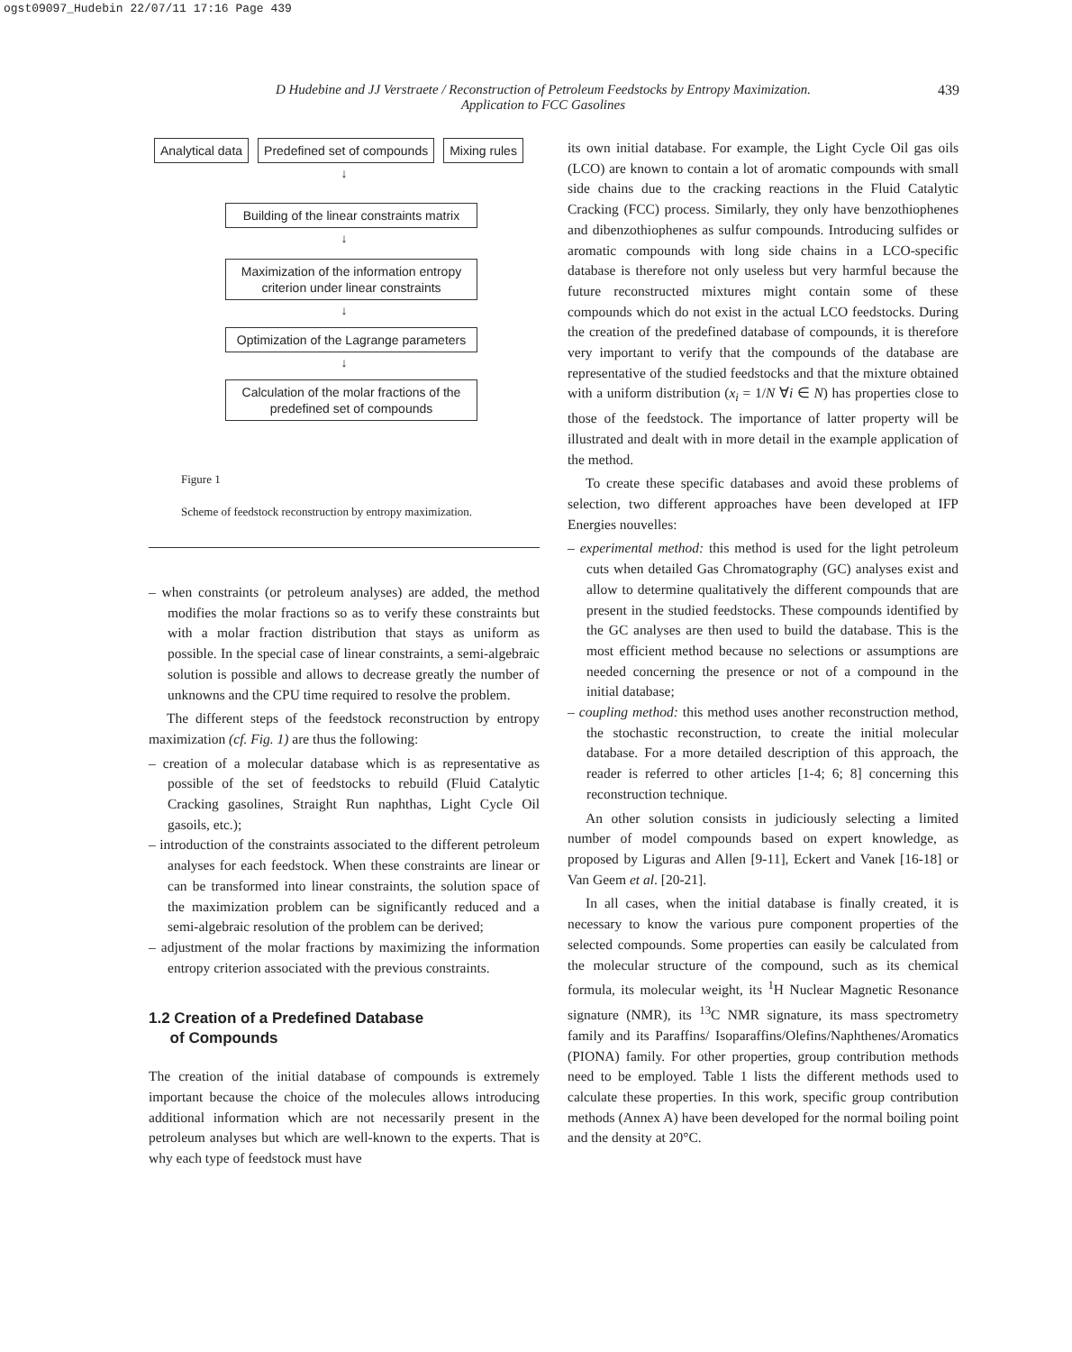ogst09097_Hudebin 22/07/11 17:16 Page 439
D Hudebine and JJ Verstraete / Reconstruction of Petroleum Feedstocks by Entropy Maximization.
Application to FCC Gasolines
439
Analytical data Predefined set of compounds Mixing rules
↓
Building of the linear constraints matrix
↓
Maximization of the information entropy criterion under linear constraints
↓
Optimization of the Lagrange parameters
↓
Calculation of the molar fractions of the predefined set of compounds
Figure 1
Scheme of feedstock reconstruction by entropy maximization.
– when constraints (or petroleum analyses) are added, the method modifies the molar fractions so as to verify these constraints but with a molar fraction distribution that stays as uniform as possible. In the special case of linear constraints, a semi-algebraic solution is possible and allows to decrease greatly the number of unknowns and the CPU time required to resolve the problem.
The different steps of the feedstock reconstruction by entropy maximization (cf. Fig. 1) are thus the following:
– creation of a molecular database which is as representative as possible of the set of feedstocks to rebuild (Fluid Catalytic Cracking gasolines, Straight Run naphthas, Light Cycle Oil gasoils, etc.);
– introduction of the constraints associated to the different petroleum analyses for each feedstock. When these constraints are linear or can be transformed into linear constraints, the solution space of the maximization problem can be significantly reduced and a semi-algebraic resolution of the problem can be derived;
– adjustment of the molar fractions by maximizing the information entropy criterion associated with the previous constraints.
1.2 Creation of a Predefined Database
of Compounds
The creation of the initial database of compounds is extremely important because the choice of the molecules allows introducing additional information which are not necessarily present in the petroleum analyses but which are well-known to the experts. That is why each type of feedstock must have
its own initial database. For example, the Light Cycle Oil gas oils (LCO) are known to contain a lot of aromatic compounds with small side chains due to the cracking reactions in the Fluid Catalytic Cracking (FCC) process. Similarly, they only have benzothiophenes and dibenzothiophenes as sulfur compounds. Introducing sulfides or aromatic compounds with long side chains in a LCO-specific database is therefore not only useless but very harmful because the future reconstructed mixtures might contain some of these compounds which do not exist in the actual LCO feedstocks. During the creation of the predefined database of compounds, it is therefore very important to verify that the compounds of the database are representative of the studied feedstocks and that the mixture obtained with a uniform distribution (x<sub>i</sub> = 1/N ∀i ∈ N) has properties close to those of the feedstock. The importance of latter property will be illustrated and dealt with in more detail in the example application of the method.
To create these specific databases and avoid these problems of selection, two different approaches have been developed at IFP Energies nouvelles:
– experimental method: this method is used for the light petroleum cuts when detailed Gas Chromatography (GC) analyses exist and allow to determine qualitatively the different compounds that are present in the studied feedstocks. These compounds identified by the GC analyses are then used to build the database. This is the most efficient method because no selections or assumptions are needed concerning the presence or not of a compound in the initial database;
– coupling method: this method uses another reconstruction method, the stochastic reconstruction, to create the initial molecular database. For a more detailed description of this approach, the reader is referred to other articles [1-4; 6; 8] concerning this reconstruction technique.
An other solution consists in judiciously selecting a limited number of model compounds based on expert knowledge, as proposed by Liguras and Allen [9-11], Eckert and Vanek [16-18] or Van Geem et al. [20-21].
In all cases, when the initial database is finally created, it is necessary to know the various pure component properties of the selected compounds. Some properties can easily be calculated from the molecular structure of the compound, such as its chemical formula, its molecular weight, its <sup>1</sup>H Nuclear Magnetic Resonance signature (NMR), its <sup>13</sup>C NMR signature, its mass spectrometry family and its Paraffins/ Isoparaffins/Olefins/Naphthenes/Aromatics (PIONA) family. For other properties, group contribution methods need to be employed. Table 1 lists the different methods used to calculate these properties. In this work, specific group contribution methods (Annex A) have been developed for the normal boiling point and the density at 20°C.